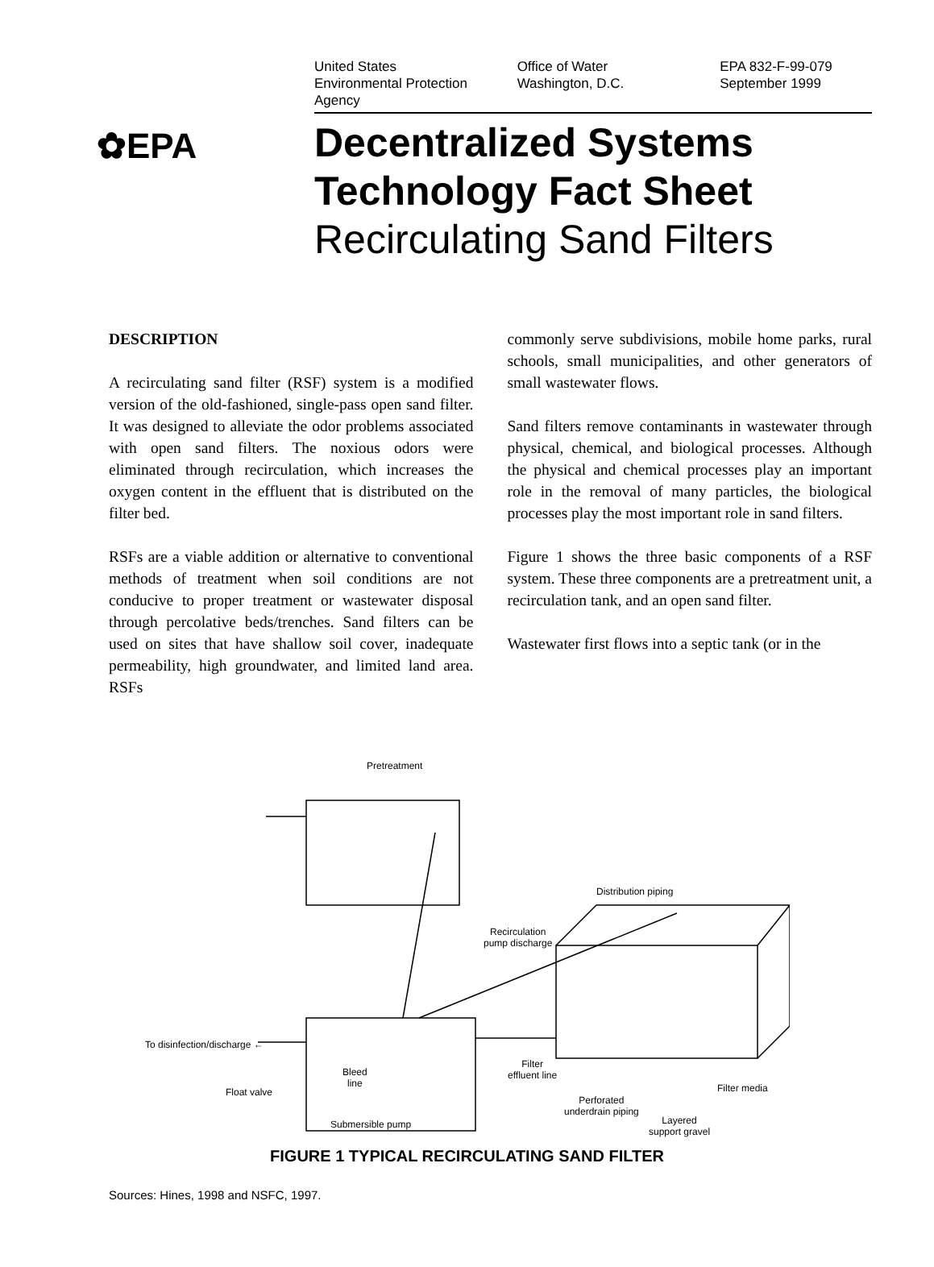United States
Environmental Protection
Agency
Office of Water
Washington, D.C.
EPA 832-F-99-079
September 1999
✿EPA
Decentralized Systems
Technology Fact Sheet
Recirculating Sand Filters
DESCRIPTION
A recirculating sand filter (RSF) system is a modified version of the old-fashioned, single-pass open sand filter. It was designed to alleviate the odor problems associated with open sand filters. The noxious odors were eliminated through recirculation, which increases the oxygen content in the effluent that is distributed on the filter bed.
RSFs are a viable addition or alternative to conventional methods of treatment when soil conditions are not conducive to proper treatment or wastewater disposal through percolative beds/trenches. Sand filters can be used on sites that have shallow soil cover, inadequate permeability, high groundwater, and limited land area. RSFs
commonly serve subdivisions, mobile home parks, rural schools, small municipalities, and other generators of small wastewater flows.
Sand filters remove contaminants in wastewater through physical, chemical, and biological processes. Although the physical and chemical processes play an important role in the removal of many particles, the biological processes play the most important role in sand filters.
Figure 1 shows the three basic components of a RSF system. These three components are a pretreatment unit, a recirculation tank, and an open sand filter.
Wastewater first flows into a septic tank (or in the
Pretreatment
Distribution piping
Recirculation
pump discharge
To disinfection/discharge ←
Bleed
line
Filter
effluent line
Float valve Filter media
Perforated
underdrain piping
Layered
support gravel
Submersible pump
FIGURE 1 TYPICAL RECIRCULATING SAND FILTER
Sources: Hines, 1998 and NSFC, 1997.